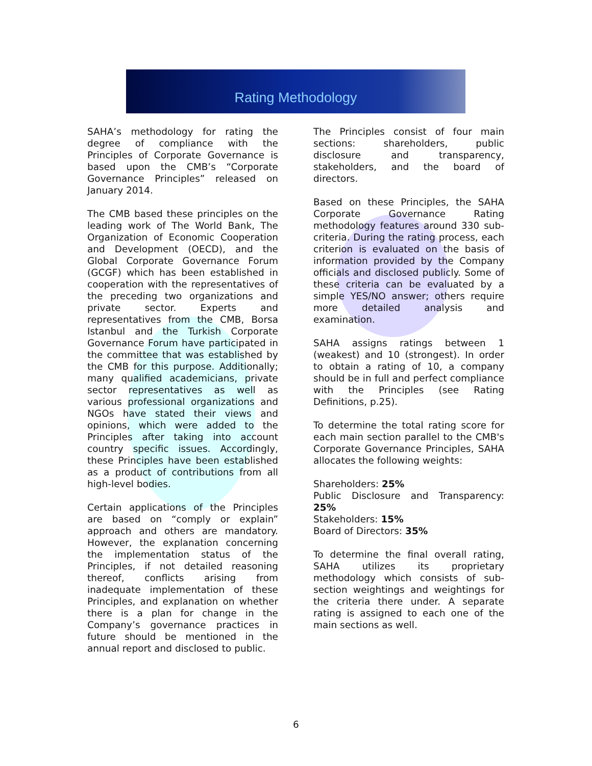Rating Methodology
SAHA’s methodology for rating the degree of compliance with the Principles of Corporate Governance is based upon the CMB’s “Corporate Governance Principles” released on January 2014.
The CMB based these principles on the leading work of The World Bank, The Organization of Economic Cooperation and Development (OECD), and the Global Corporate Governance Forum (GCGF) which has been established in cooperation with the representatives of the preceding two organizations and private sector. Experts and representatives from the CMB, Borsa Istanbul and the Turkish Corporate Governance Forum have participated in the committee that was established by the CMB for this purpose. Additionally; many qualified academicians, private sector representatives as well as various professional organizations and NGOs have stated their views and opinions, which were added to the Principles after taking into account country specific issues. Accordingly, these Principles have been established as a product of contributions from all high-level bodies.
Certain applications of the Principles are based on “comply or explain” approach and others are mandatory. However, the explanation concerning the implementation status of the Principles, if not detailed reasoning thereof, conflicts arising from inadequate implementation of these Principles, and explanation on whether there is a plan for change in the Company’s governance practices in future should be mentioned in the annual report and disclosed to public.
The Principles consist of four main sections: shareholders, public disclosure and transparency, stakeholders, and the board of directors.
Based on these Principles, the SAHA Corporate Governance Rating methodology features around 330 sub-criteria. During the rating process, each criterion is evaluated on the basis of information provided by the Company officials and disclosed publicly. Some of these criteria can be evaluated by a simple YES/NO answer; others require more detailed analysis and examination.
SAHA assigns ratings between 1 (weakest) and 10 (strongest). In order to obtain a rating of 10, a company should be in full and perfect compliance with the Principles (see Rating Definitions, p.25).
To determine the total rating score for each main section parallel to the CMB's Corporate Governance Principles, SAHA allocates the following weights:
Shareholders: 25%
Public Disclosure and Transparency: 25%
Stakeholders: 15%
Board of Directors: 35%
To determine the final overall rating, SAHA utilizes its proprietary methodology which consists of sub-section weightings and weightings for the criteria there under. A separate rating is assigned to each one of the main sections as well.
6